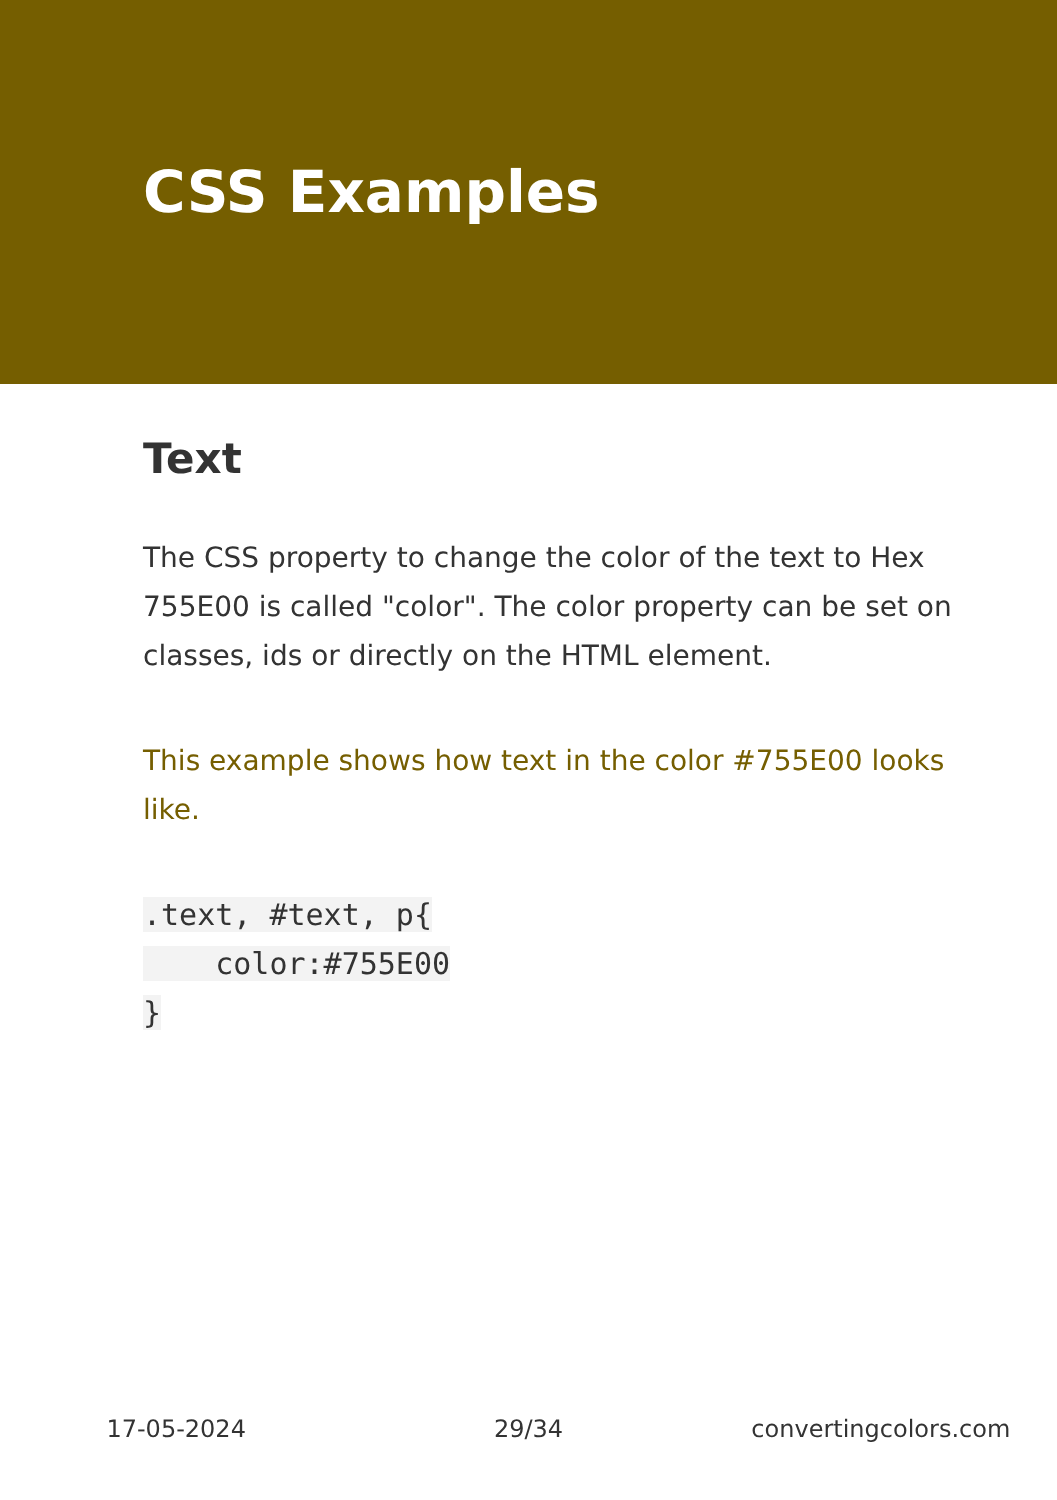CSS Examples
Text
The CSS property to change the color of the text to Hex 755E00 is called "color". The color property can be set on classes, ids or directly on the HTML element.
This example shows how text in the color #755E00 looks like.
.text, #text, p{
    color:#755E00
}
17-05-2024 29/34 convertingcolors.com